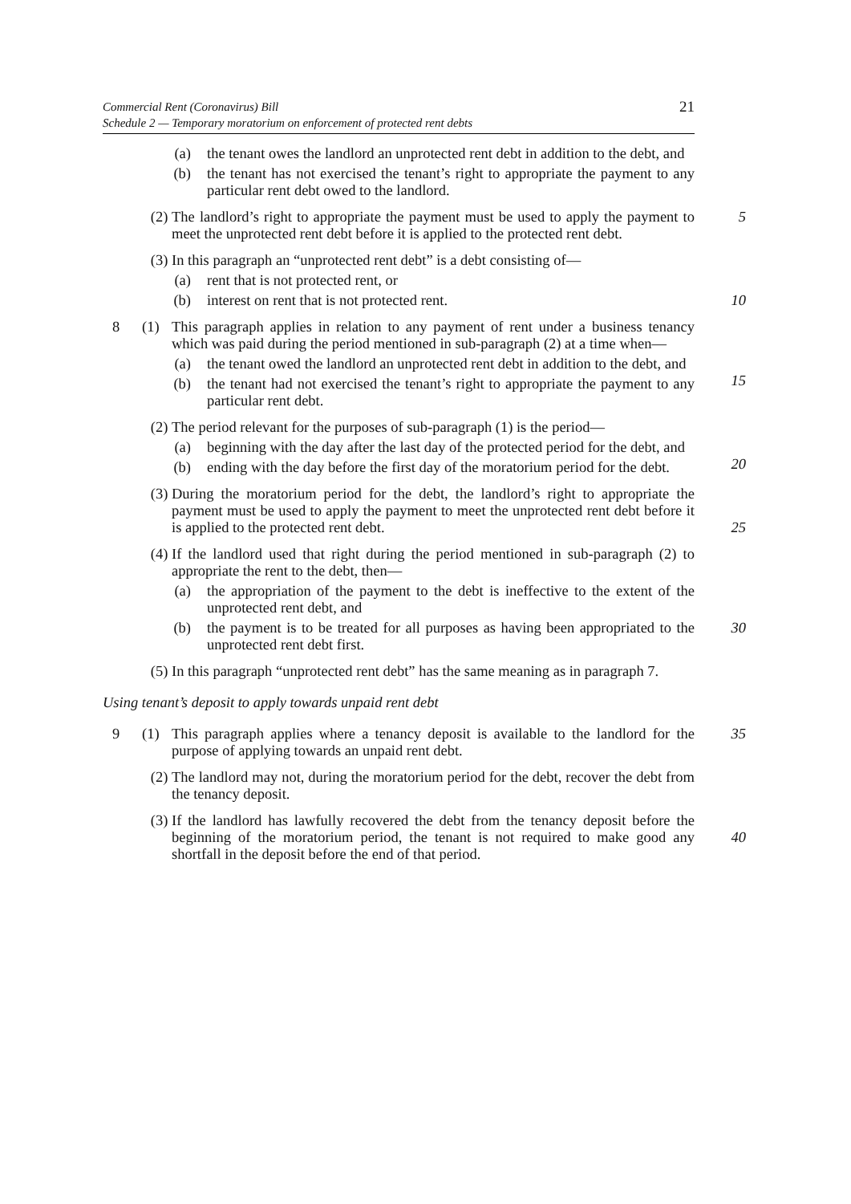Commercial Rent (Coronavirus) Bill
Schedule 2 — Temporary moratorium on enforcement of protected rent debts
21
(a) the tenant owes the landlord an unprotected rent debt in addition to the debt, and
(b) the tenant has not exercised the tenant’s right to appropriate the payment to any particular rent debt owed to the landlord.
(2) The landlord’s right to appropriate the payment must be used to apply the payment to meet the unprotected rent debt before it is applied to the protected rent debt.
5
(3) In this paragraph an “unprotected rent debt” is a debt consisting of—
(a) rent that is not protected rent, or
(b) interest on rent that is not protected rent.
10
8 (1)
This paragraph applies in relation to any payment of rent under a business tenancy which was paid during the period mentioned in sub-paragraph (2) at a time when—
(a) the tenant owed the landlord an unprotected rent debt in addition to the debt, and
15
(b) the tenant had not exercised the tenant’s right to appropriate the payment to any particular rent debt.
(2) The period relevant for the purposes of sub-paragraph (1) is the period—
(a) beginning with the day after the last day of the protected period for the debt, and
20
(b) ending with the day before the first day of the moratorium period for the debt.
(3) During the moratorium period for the debt, the landlord’s right to appropriate the payment must be used to apply the payment to meet the unprotected rent debt before it is applied to the protected rent debt.
25
(4) If the landlord used that right during the period mentioned in sub-paragraph (2) to appropriate the rent to the debt, then—
(a) the appropriation of the payment to the debt is ineffective to the extent of the unprotected rent debt, and
(b) the payment is to be treated for all purposes as having been appropriated to the unprotected rent debt first.
30
(5) In this paragraph “unprotected rent debt” has the same meaning as in paragraph 7.
Using tenant’s deposit to apply towards unpaid rent debt
9 (1)
This paragraph applies where a tenancy deposit is available to the landlord for the purpose of applying towards an unpaid rent debt.
35
(2) The landlord may not, during the moratorium period for the debt, recover the debt from the tenancy deposit.
(3) If the landlord has lawfully recovered the debt from the tenancy deposit before the beginning of the moratorium period, the tenant is not required to make good any shortfall in the deposit before the end of that period.
40